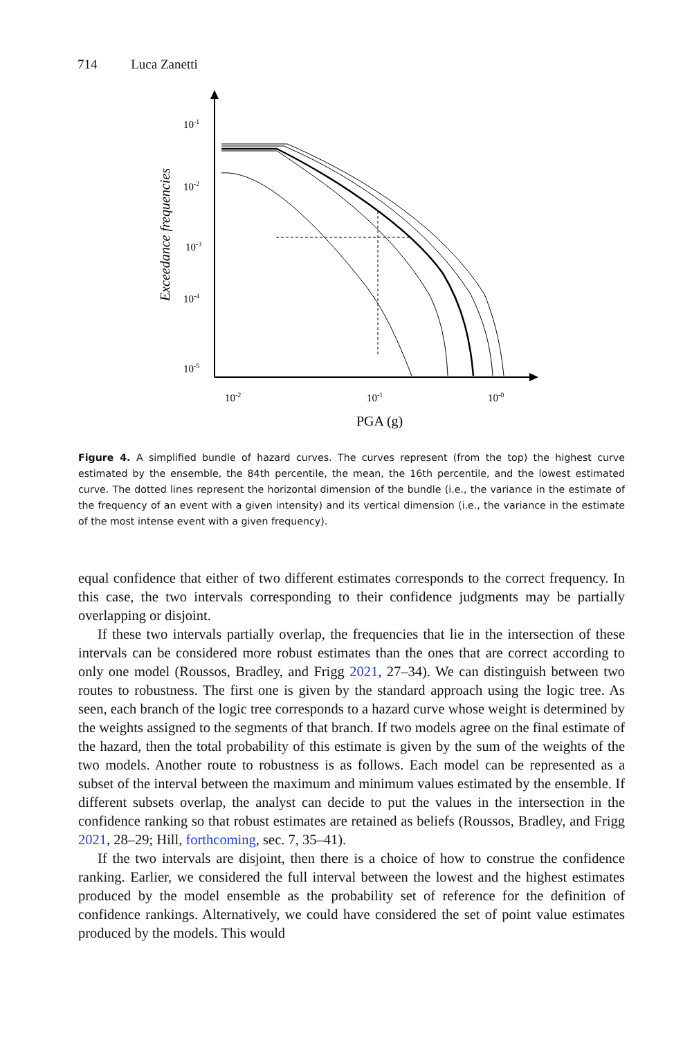714 Luca Zanetti
10-1
10-2
10-3
10-4
10-5
10-2
10-1
10-0
PGA (g)
Exceedance frequencies
Figure 4. A simplified bundle of hazard curves. The curves represent (from the top) the highest curve estimated by the ensemble, the 84th percentile, the mean, the 16th percentile, and the lowest estimated curve. The dotted lines represent the horizontal dimension of the bundle (i.e., the variance in the estimate of the frequency of an event with a given intensity) and its vertical dimension (i.e., the variance in the estimate of the most intense event with a given frequency).
equal confidence that either of two different estimates corresponds to the correct frequency. In this case, the two intervals corresponding to their confidence judgments may be partially overlapping or disjoint.
If these two intervals partially overlap, the frequencies that lie in the intersection of these intervals can be considered more robust estimates than the ones that are correct according to only one model (Roussos, Bradley, and Frigg 2021, 27–34). We can distinguish between two routes to robustness. The first one is given by the standard approach using the logic tree. As seen, each branch of the logic tree corresponds to a hazard curve whose weight is determined by the weights assigned to the segments of that branch. If two models agree on the final estimate of the hazard, then the total probability of this estimate is given by the sum of the weights of the two models. Another route to robustness is as follows. Each model can be represented as a subset of the interval between the maximum and minimum values estimated by the ensemble. If different subsets overlap, the analyst can decide to put the values in the intersection in the confidence ranking so that robust estimates are retained as beliefs (Roussos, Bradley, and Frigg 2021, 28–29; Hill, forthcoming, sec. 7, 35–41).
If the two intervals are disjoint, then there is a choice of how to construe the confidence ranking. Earlier, we considered the full interval between the lowest and the highest estimates produced by the model ensemble as the probability set of reference for the definition of confidence rankings. Alternatively, we could have considered the set of point value estimates produced by the models. This would